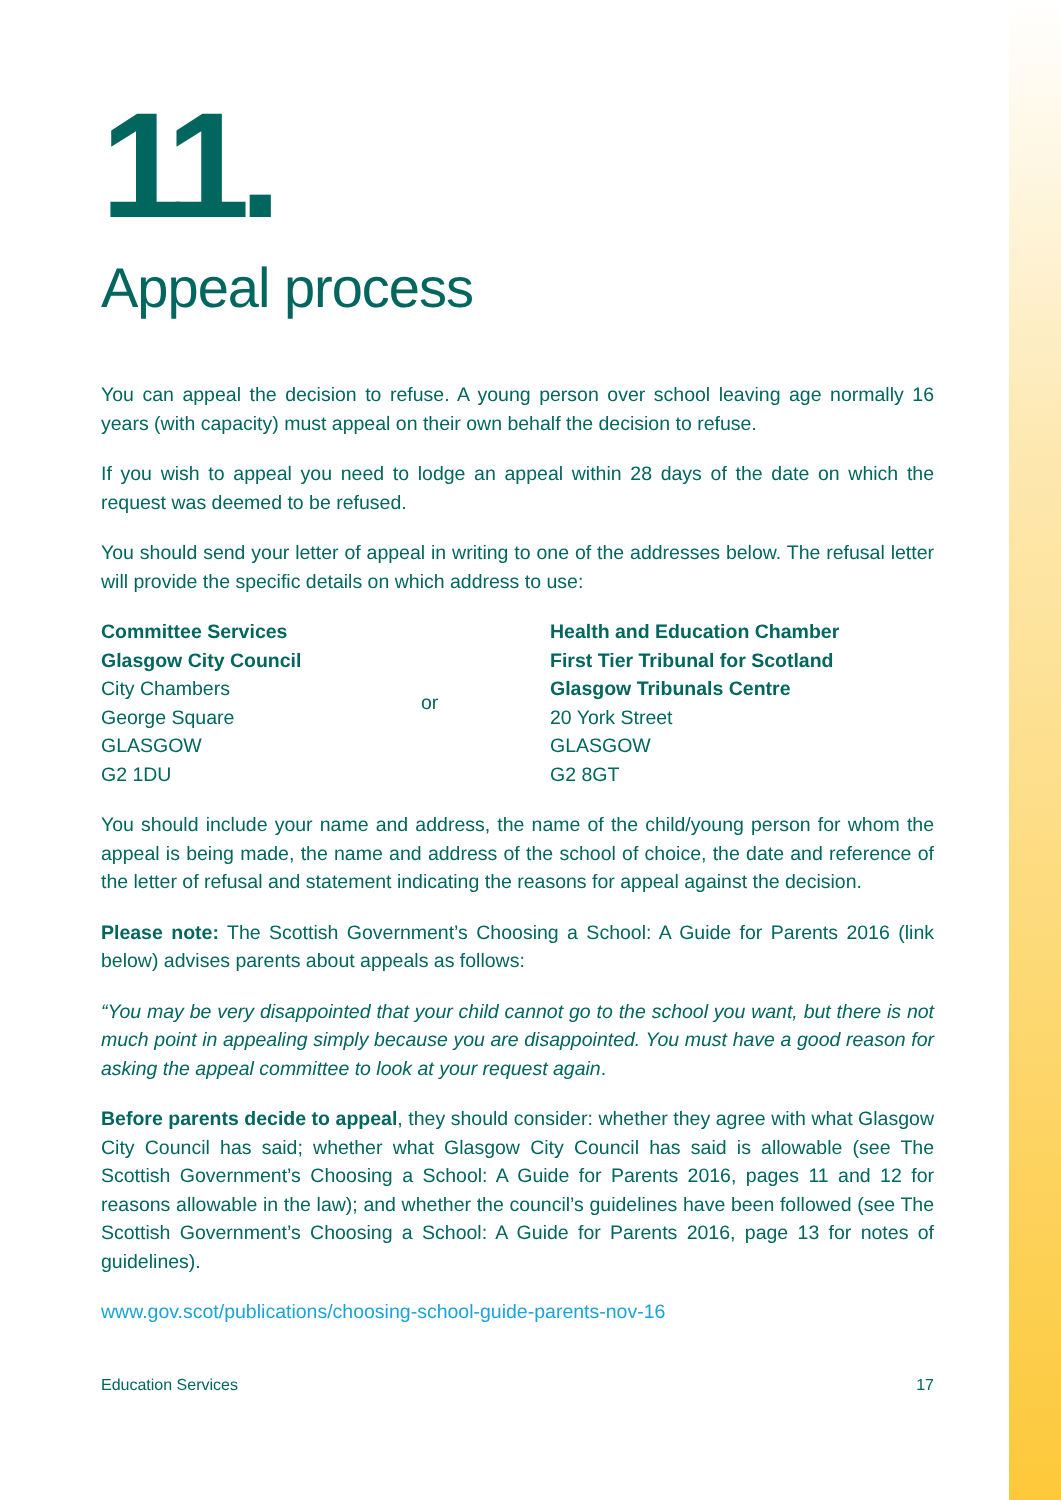11.
Appeal process
You can appeal the decision to refuse. A young person over school leaving age normally 16 years (with capacity) must appeal on their own behalf the decision to refuse.
If you wish to appeal you need to lodge an appeal within 28 days of the date on which the request was deemed to be refused.
You should send your letter of appeal in writing to one of the addresses below. The refusal letter will provide the specific details on which address to use:
Committee Services
Glasgow City Council
City Chambers
George Square
GLASGOW
G2 1DU
or Health and Education Chamber
First Tier Tribunal for Scotland
Glasgow Tribunals Centre
20 York Street
GLASGOW
G2 8GT
You should include your name and address, the name of the child/young person for whom the appeal is being made, the name and address of the school of choice, the date and reference of the letter of refusal and statement indicating the reasons for appeal against the decision.
Please note: The Scottish Government’s Choosing a School: A Guide for Parents 2016 (link below) advises parents about appeals as follows:
“You may be very disappointed that your child cannot go to the school you want, but there is not much point in appealing simply because you are disappointed. You must have a good reason for asking the appeal committee to look at your request again.
Before parents decide to appeal, they should consider: whether they agree with what Glasgow City Council has said; whether what Glasgow City Council has said is allowable (see The Scottish Government’s Choosing a School: A Guide for Parents 2016, pages 11 and 12 for reasons allowable in the law); and whether the council’s guidelines have been followed (see The Scottish Government’s Choosing a School: A Guide for Parents 2016, page 13 for notes of guidelines).
www.gov.scot/publications/choosing-school-guide-parents-nov-16
Education Services 17